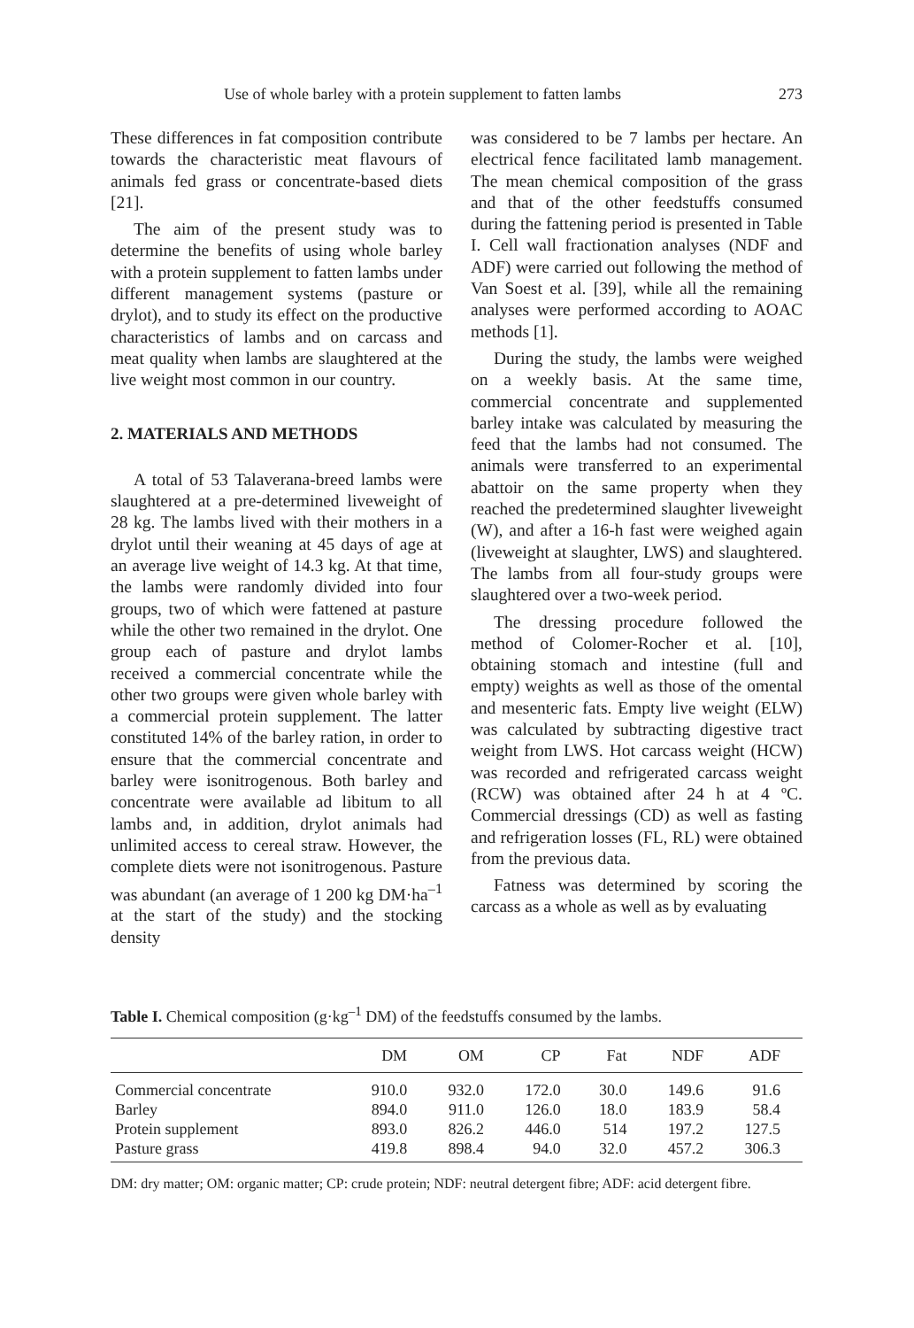Use of whole barley with a protein supplement to fatten lambs 273
These differences in fat composition contribute towards the characteristic meat flavours of animals fed grass or concentrate-based diets [21].
The aim of the present study was to determine the benefits of using whole barley with a protein supplement to fatten lambs under different management systems (pasture or drylot), and to study its effect on the productive characteristics of lambs and on carcass and meat quality when lambs are slaughtered at the live weight most common in our country.
2. MATERIALS AND METHODS
A total of 53 Talaverana-breed lambs were slaughtered at a pre-determined liveweight of 28 kg. The lambs lived with their mothers in a drylot until their weaning at 45 days of age at an average live weight of 14.3 kg. At that time, the lambs were randomly divided into four groups, two of which were fattened at pasture while the other two remained in the drylot. One group each of pasture and drylot lambs received a commercial concentrate while the other two groups were given whole barley with a commercial protein supplement. The latter constituted 14% of the barley ration, in order to ensure that the commercial concentrate and barley were isonitrogenous. Both barley and concentrate were available ad libitum to all lambs and, in addition, drylot animals had unlimited access to cereal straw. However, the complete diets were not isonitrogenous. Pasture was abundant (an average of 1 200 kg DM·ha<sup>–1</sup> at the start of the study) and the stocking density
was considered to be 7 lambs per hectare. An electrical fence facilitated lamb management. The mean chemical composition of the grass and that of the other feedstuffs consumed during the fattening period is presented in Table I. Cell wall fractionation analyses (NDF and ADF) were carried out following the method of Van Soest et al. [39], while all the remaining analyses were performed according to AOAC methods [1].
During the study, the lambs were weighed on a weekly basis. At the same time, commercial concentrate and supplemented barley intake was calculated by measuring the feed that the lambs had not consumed. The animals were transferred to an experimental abattoir on the same property when they reached the predetermined slaughter liveweight (W), and after a 16-h fast were weighed again (liveweight at slaughter, LWS) and slaughtered. The lambs from all four-study groups were slaughtered over a two-week period.
The dressing procedure followed the method of Colomer-Rocher et al. [10], obtaining stomach and intestine (full and empty) weights as well as those of the omental and mesenteric fats. Empty live weight (ELW) was calculated by subtracting digestive tract weight from LWS. Hot carcass weight (HCW) was recorded and refrigerated carcass weight (RCW) was obtained after 24 h at 4 ºC. Commercial dressings (CD) as well as fasting and refrigeration losses (FL, RL) were obtained from the previous data.
Fatness was determined by scoring the carcass as a whole as well as by evaluating
Table I. Chemical composition (g·kg<sup>–1</sup> DM) of the feedstuffs consumed by the lambs.
| | DM | OM | CP | Fat | NDF | ADF |
| --- | --- | --- | --- | --- | --- | --- |
| Commercial concentrate | 910.0 | 932.0 | 172.0 | 30.0 | 149.6 | 91.6 |
| Barley | 894.0 | 911.0 | 126.0 | 18.0 | 183.9 | 58.4 |
| Protein supplement | 893.0 | 826.2 | 446.0 | 514 | 197.2 | 127.5 |
| Pasture grass | 419.8 | 898.4 | 94.0 | 32.0 | 457.2 | 306.3 |
DM: dry matter; OM: organic matter; CP: crude protein; NDF: neutral detergent fibre; ADF: acid detergent fibre.